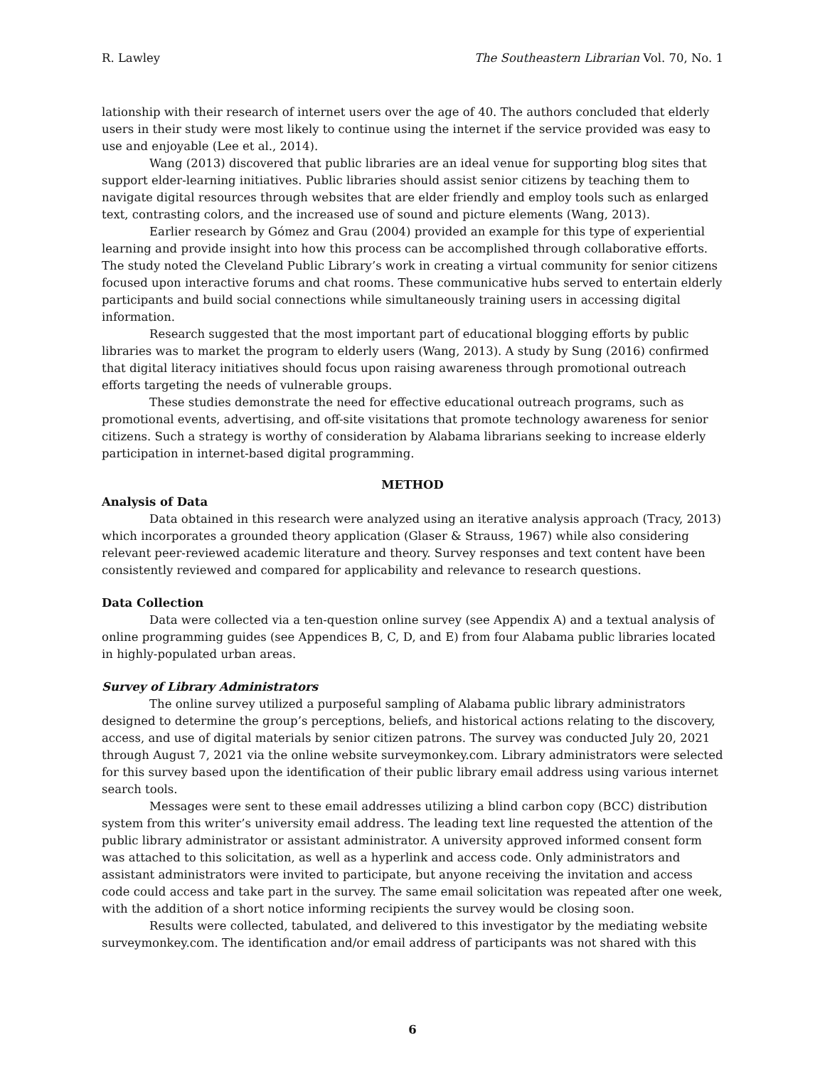R. Lawley The Southeastern Librarian Vol. 70, No. 1
lationship with their research of internet users over the age of 40. The authors concluded that elderly users in their study were most likely to continue using the internet if the service provided was easy to use and enjoyable (Lee et al., 2014).
Wang (2013) discovered that public libraries are an ideal venue for supporting blog sites that support elder-learning initiatives. Public libraries should assist senior citizens by teaching them to navigate digital resources through websites that are elder friendly and employ tools such as enlarged text, contrasting colors, and the increased use of sound and picture elements (Wang, 2013).
Earlier research by Gómez and Grau (2004) provided an example for this type of experiential learning and provide insight into how this process can be accomplished through collaborative efforts. The study noted the Cleveland Public Library’s work in creating a virtual community for senior citizens focused upon interactive forums and chat rooms. These communicative hubs served to entertain elderly participants and build social connections while simultaneously training users in accessing digital information.
Research suggested that the most important part of educational blogging efforts by public libraries was to market the program to elderly users (Wang, 2013). A study by Sung (2016) confirmed that digital literacy initiatives should focus upon raising awareness through promotional outreach efforts targeting the needs of vulnerable groups.
These studies demonstrate the need for effective educational outreach programs, such as promotional events, advertising, and off-site visitations that promote technology awareness for senior citizens. Such a strategy is worthy of consideration by Alabama librarians seeking to increase elderly participation in internet-based digital programming.
METHOD
Analysis of Data
Data obtained in this research were analyzed using an iterative analysis approach (Tracy, 2013) which incorporates a grounded theory application (Glaser & Strauss, 1967) while also considering relevant peer-reviewed academic literature and theory. Survey responses and text content have been consistently reviewed and compared for applicability and relevance to research questions.
Data Collection
Data were collected via a ten-question online survey (see Appendix A) and a textual analysis of online programming guides (see Appendices B, C, D, and E) from four Alabama public libraries located in highly-populated urban areas.
Survey of Library Administrators
The online survey utilized a purposeful sampling of Alabama public library administrators designed to determine the group’s perceptions, beliefs, and historical actions relating to the discovery, access, and use of digital materials by senior citizen patrons. The survey was conducted July 20, 2021 through August 7, 2021 via the online website surveymonkey.com. Library administrators were selected for this survey based upon the identification of their public library email address using various internet search tools.
Messages were sent to these email addresses utilizing a blind carbon copy (BCC) distribution system from this writer’s university email address. The leading text line requested the attention of the public library administrator or assistant administrator. A university approved informed consent form was attached to this solicitation, as well as a hyperlink and access code. Only administrators and assistant administrators were invited to participate, but anyone receiving the invitation and access code could access and take part in the survey. The same email solicitation was repeated after one week, with the addition of a short notice informing recipients the survey would be closing soon.
Results were collected, tabulated, and delivered to this investigator by the mediating website surveymonkey.com. The identification and/or email address of participants was not shared with this
6